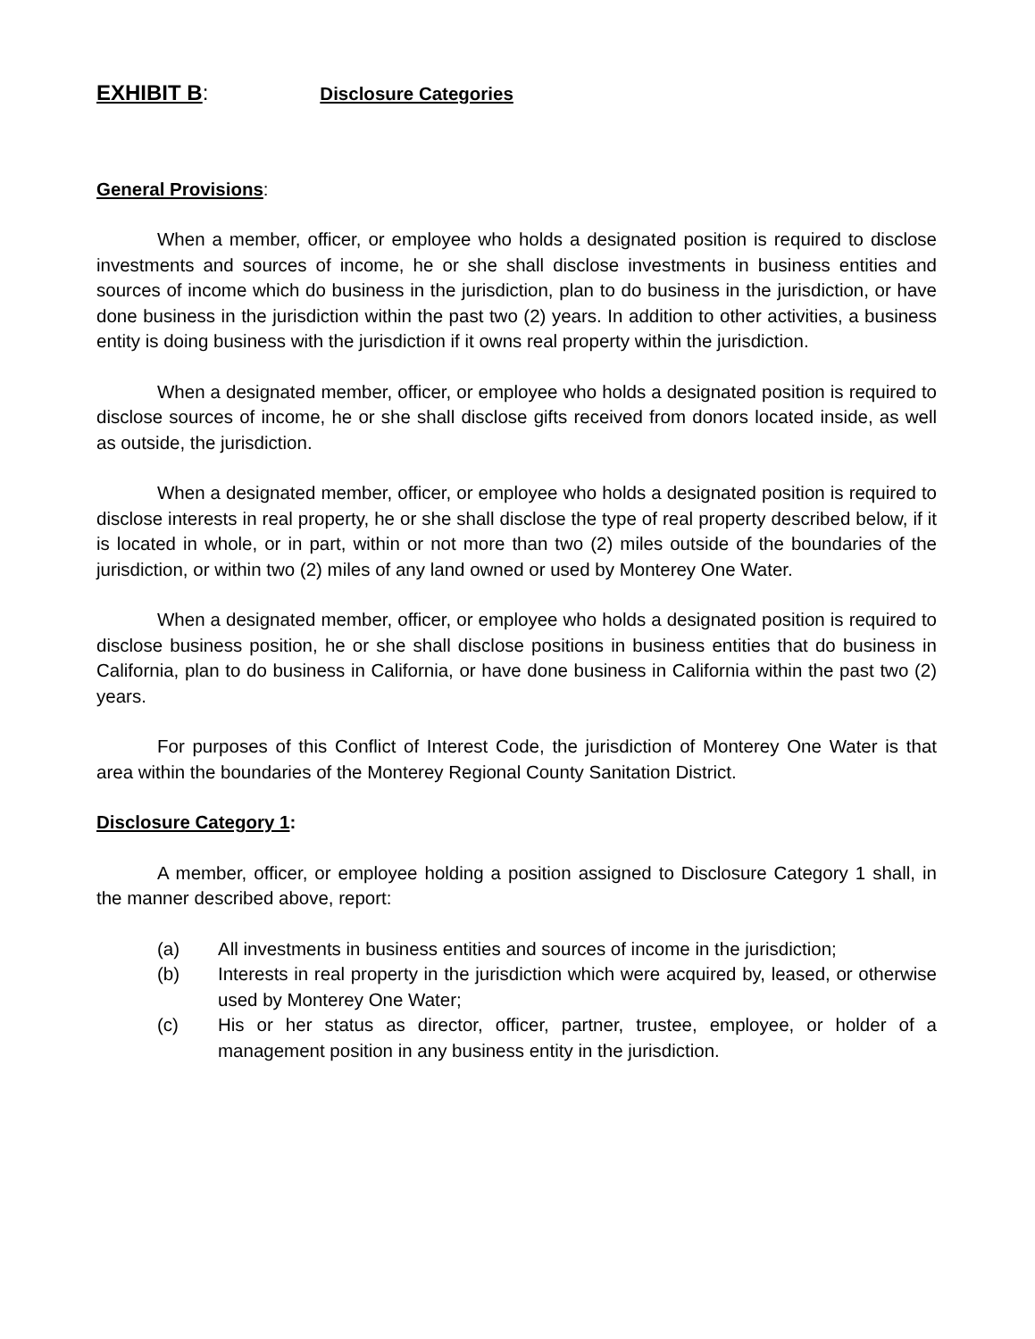EXHIBIT B: Disclosure Categories
General Provisions:
When a member, officer, or employee who holds a designated position is required to disclose investments and sources of income, he or she shall disclose investments in business entities and sources of income which do business in the jurisdiction, plan to do business in the jurisdiction, or have done business in the jurisdiction within the past two (2) years. In addition to other activities, a business entity is doing business with the jurisdiction if it owns real property within the jurisdiction.
When a designated member, officer, or employee who holds a designated position is required to disclose sources of income, he or she shall disclose gifts received from donors located inside, as well as outside, the jurisdiction.
When a designated member, officer, or employee who holds a designated position is required to disclose interests in real property, he or she shall disclose the type of real property described below, if it is located in whole, or in part, within or not more than two (2) miles outside of the boundaries of the jurisdiction, or within two (2) miles of any land owned or used by Monterey One Water.
When a designated member, officer, or employee who holds a designated position is required to disclose business position, he or she shall disclose positions in business entities that do business in California, plan to do business in California, or have done business in California within the past two (2) years.
For purposes of this Conflict of Interest Code, the jurisdiction of Monterey One Water is that area within the boundaries of the Monterey Regional County Sanitation District.
Disclosure Category 1:
A member, officer, or employee holding a position assigned to Disclosure Category 1 shall, in the manner described above, report:
(a) All investments in business entities and sources of income in the jurisdiction;
(b) Interests in real property in the jurisdiction which were acquired by, leased, or otherwise used by Monterey One Water;
(c) His or her status as director, officer, partner, trustee, employee, or holder of a management position in any business entity in the jurisdiction.